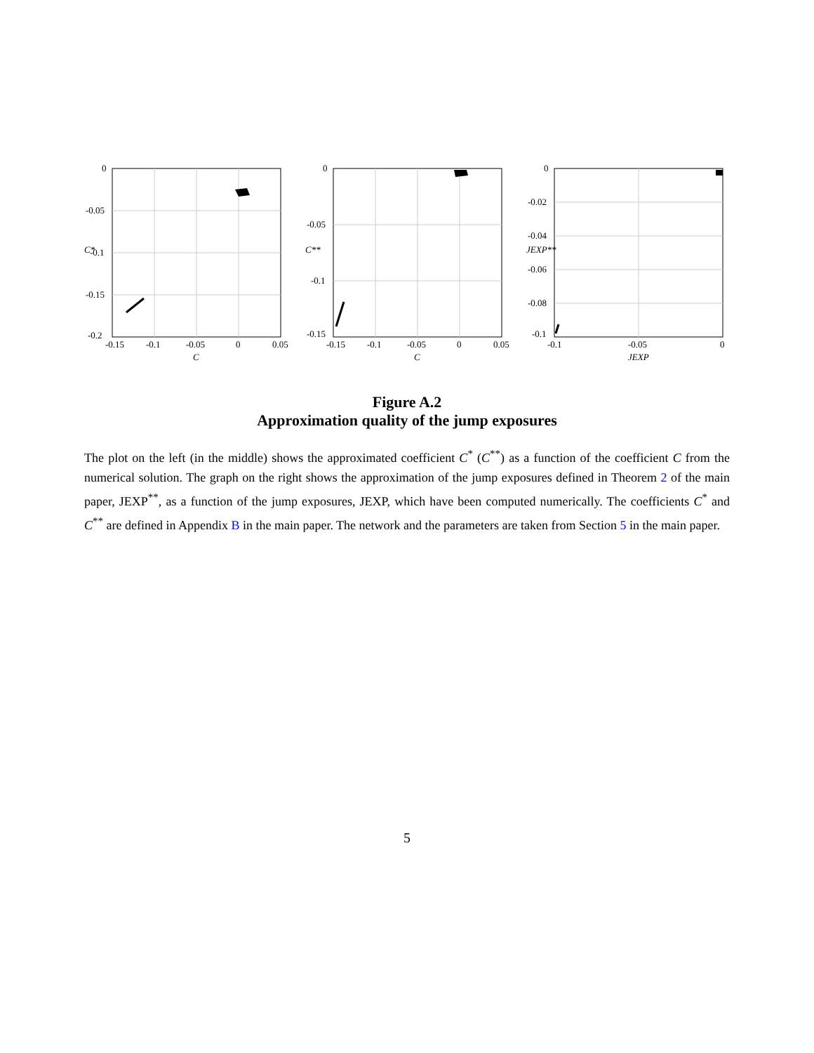-0.15
-0.1
-0.05
0
0.05
C
-0.2
-0.15
-0.1
-0.05
0
C*
-0.15
-0.1
-0.05
0
0.05
C
-0.15
-0.1
-0.05
0
C**
-0.1
-0.05
0
JEXP
-0.1
-0.08
-0.06
-0.04
-0.02
0
JEXP**
Figure A.2
Approximation quality of the jump exposures
The plot on the left (in the middle) shows the approximated coefficient C<sup>*</sup> (C<sup>**</sup>) as a function of the coefficient C from the numerical solution. The graph on the right shows the approximation of the jump exposures defined in Theorem 2 of the main paper, JEXP<sup>**</sup>, as a function of the jump exposures, JEXP, which have been computed numerically. The coefficients C<sup>*</sup> and C<sup>**</sup> are defined in Appendix B in the main paper. The network and the parameters are taken from Section 5 in the main paper.
5